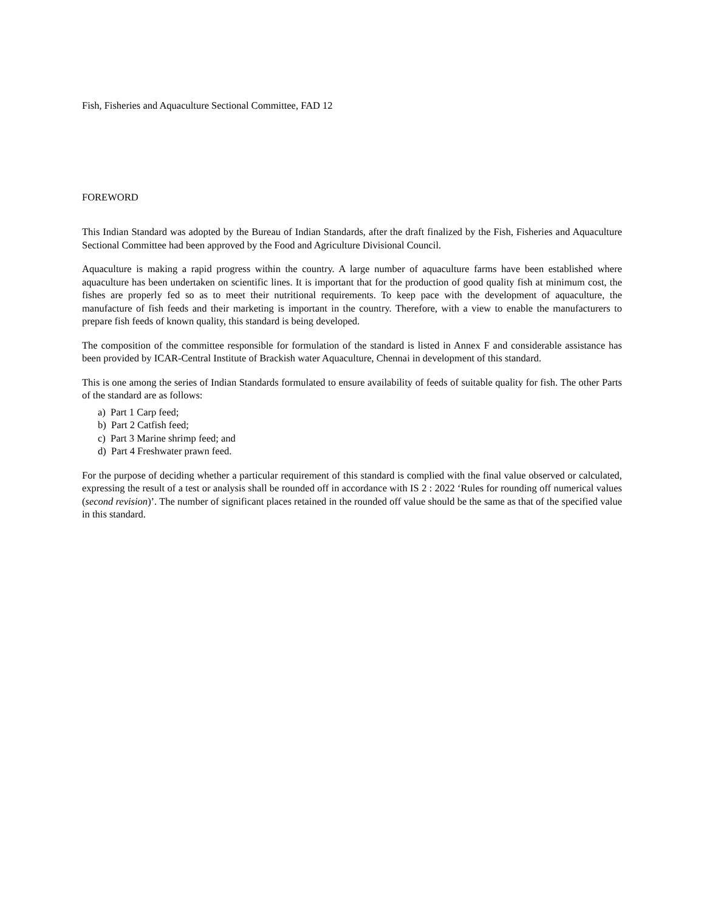Fish, Fisheries and Aquaculture Sectional Committee, FAD 12
FOREWORD
This Indian Standard was adopted by the Bureau of Indian Standards, after the draft finalized by the Fish, Fisheries and Aquaculture Sectional Committee had been approved by the Food and Agriculture Divisional Council.
Aquaculture is making a rapid progress within the country. A large number of aquaculture farms have been established where aquaculture has been undertaken on scientific lines. It is important that for the production of good quality fish at minimum cost, the fishes are properly fed so as to meet their nutritional requirements. To keep pace with the development of aquaculture, the manufacture of fish feeds and their marketing is important in the country. Therefore, with a view to enable the manufacturers to prepare fish feeds of known quality, this standard is being developed.
The composition of the committee responsible for formulation of the standard is listed in Annex F and considerable assistance has been provided by ICAR-Central Institute of Brackish water Aquaculture, Chennai in development of this standard.
This is one among the series of Indian Standards formulated to ensure availability of feeds of suitable quality for fish. The other Parts of the standard are as follows:
a) Part 1 Carp feed;
b) Part 2 Catfish feed;
c) Part 3 Marine shrimp feed; and
d) Part 4 Freshwater prawn feed.
For the purpose of deciding whether a particular requirement of this standard is complied with the final value observed or calculated, expressing the result of a test or analysis shall be rounded off in accordance with IS 2 : 2022 ‘Rules for rounding off numerical values (second revision)’. The number of significant places retained in the rounded off value should be the same as that of the specified value in this standard.